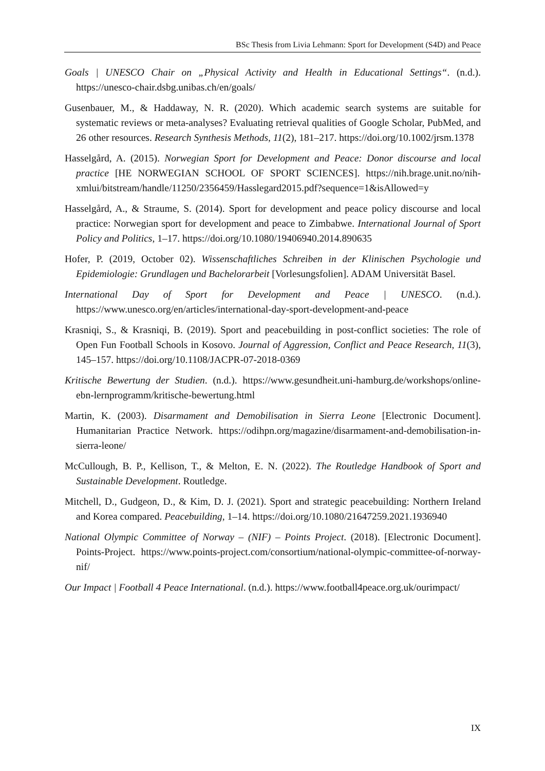BSc Thesis from Livia Lehmann: Sport for Development (S4D) and Peace
Goals | UNESCO Chair on „Physical Activity and Health in Educational Settings“. (n.d.). https://unesco-chair.dsbg.unibas.ch/en/goals/
Gusenbauer, M., & Haddaway, N. R. (2020). Which academic search systems are suitable for systematic reviews or meta-analyses? Evaluating retrieval qualities of Google Scholar, PubMed, and 26 other resources. Research Synthesis Methods, 11(2), 181–217. https://doi.org/10.1002/jrsm.1378
Hasselgård, A. (2015). Norwegian Sport for Development and Peace: Donor discourse and local practice [HE NORWEGIAN SCHOOL OF SPORT SCIENCES]. https://nih.brage.unit.no/nih-xmlui/bitstream/handle/11250/2356459/Hasslegard2015.pdf?sequence=1&isAllowed=y
Hasselgård, A., & Straume, S. (2014). Sport for development and peace policy discourse and local practice: Norwegian sport for development and peace to Zimbabwe. International Journal of Sport Policy and Politics, 1–17. https://doi.org/10.1080/19406940.2014.890635
Hofer, P. (2019, October 02). Wissenschaftliches Schreiben in der Klinischen Psychologie und Epidemiologie: Grundlagen und Bachelorarbeit [Vorlesungsfolien]. ADAM Universität Basel.
International Day of Sport for Development and Peace | UNESCO. (n.d.). https://www.unesco.org/en/articles/international-day-sport-development-and-peace
Krasniqi, S., & Krasniqi, B. (2019). Sport and peacebuilding in post-conflict societies: The role of Open Fun Football Schools in Kosovo. Journal of Aggression, Conflict and Peace Research, 11(3), 145–157. https://doi.org/10.1108/JACPR-07-2018-0369
Kritische Bewertung der Studien. (n.d.). https://www.gesundheit.uni-hamburg.de/workshops/online-ebn-lernprogramm/kritische-bewertung.html
Martin, K. (2003). Disarmament and Demobilisation in Sierra Leone [Electronic Document]. Humanitarian Practice Network. https://odihpn.org/magazine/disarmament-and-demobilisation-in-sierra-leone/
McCullough, B. P., Kellison, T., & Melton, E. N. (2022). The Routledge Handbook of Sport and Sustainable Development. Routledge.
Mitchell, D., Gudgeon, D., & Kim, D. J. (2021). Sport and strategic peacebuilding: Northern Ireland and Korea compared. Peacebuilding, 1–14. https://doi.org/10.1080/21647259.2021.1936940
National Olympic Committee of Norway – (NIF) – Points Project. (2018). [Electronic Document]. Points-Project. https://www.points-project.com/consortium/national-olympic-committee-of-norway-nif/
Our Impact | Football 4 Peace International. (n.d.). https://www.football4peace.org.uk/ourimpact/
IX